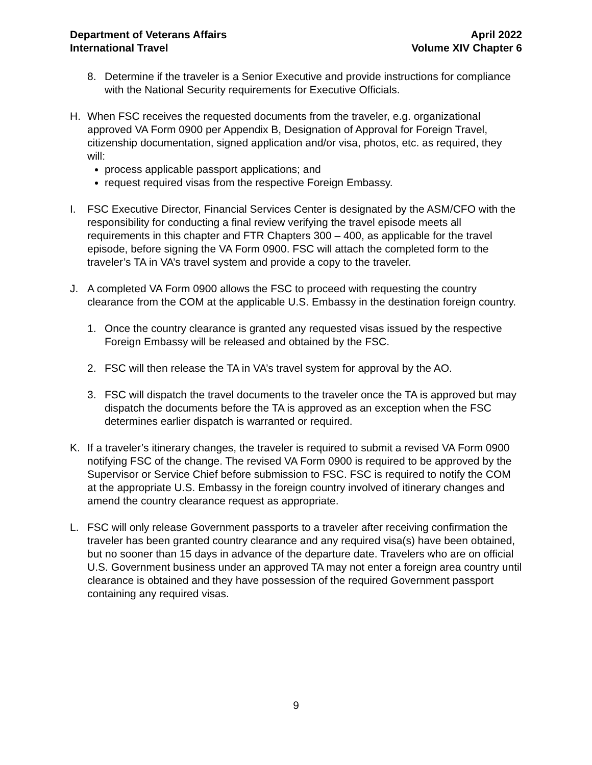Department of Veterans Affairs
International Travel
April 2022
Volume XIV Chapter 6
8. Determine if the traveler is a Senior Executive and provide instructions for compliance with the National Security requirements for Executive Officials.
H. When FSC receives the requested documents from the traveler, e.g. organizational approved VA Form 0900 per Appendix B, Designation of Approval for Foreign Travel, citizenship documentation, signed application and/or visa, photos, etc. as required, they will:
process applicable passport applications; and
request required visas from the respective Foreign Embassy.
I. FSC Executive Director, Financial Services Center is designated by the ASM/CFO with the responsibility for conducting a final review verifying the travel episode meets all requirements in this chapter and FTR Chapters 300 – 400, as applicable for the travel episode, before signing the VA Form 0900. FSC will attach the completed form to the traveler’s TA in VA’s travel system and provide a copy to the traveler.
J. A completed VA Form 0900 allows the FSC to proceed with requesting the country clearance from the COM at the applicable U.S. Embassy in the destination foreign country.
1. Once the country clearance is granted any requested visas issued by the respective Foreign Embassy will be released and obtained by the FSC.
2. FSC will then release the TA in VA’s travel system for approval by the AO.
3. FSC will dispatch the travel documents to the traveler once the TA is approved but may dispatch the documents before the TA is approved as an exception when the FSC determines earlier dispatch is warranted or required.
K. If a traveler’s itinerary changes, the traveler is required to submit a revised VA Form 0900 notifying FSC of the change. The revised VA Form 0900 is required to be approved by the Supervisor or Service Chief before submission to FSC. FSC is required to notify the COM at the appropriate U.S. Embassy in the foreign country involved of itinerary changes and amend the country clearance request as appropriate.
L. FSC will only release Government passports to a traveler after receiving confirmation the traveler has been granted country clearance and any required visa(s) have been obtained, but no sooner than 15 days in advance of the departure date. Travelers who are on official U.S. Government business under an approved TA may not enter a foreign area country until clearance is obtained and they have possession of the required Government passport containing any required visas.
9